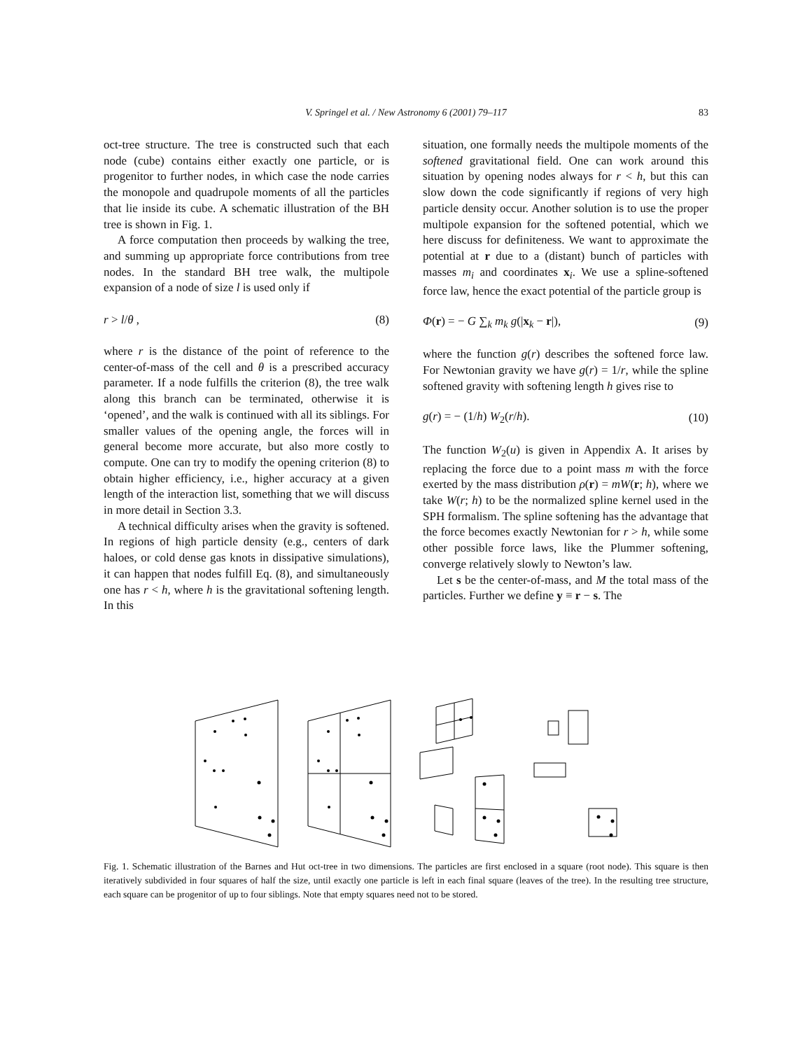V. Springel et al. / New Astronomy 6 (2001) 79–117 83
oct-tree structure. The tree is constructed such that each node (cube) contains either exactly one particle, or is progenitor to further nodes, in which case the node carries the monopole and quadrupole moments of all the particles that lie inside its cube. A schematic illustration of the BH tree is shown in Fig. 1.
A force computation then proceeds by walking the tree, and summing up appropriate force contributions from tree nodes. In the standard BH tree walk, the multipole expansion of a node of size l is used only if
r > l/θ , (8)
where r is the distance of the point of reference to the center-of-mass of the cell and θ is a prescribed accuracy parameter. If a node fulfills the criterion (8), the tree walk along this branch can be terminated, otherwise it is ‘opened’, and the walk is continued with all its siblings. For smaller values of the opening angle, the forces will in general become more accurate, but also more costly to compute. One can try to modify the opening criterion (8) to obtain higher efficiency, i.e., higher accuracy at a given length of the interaction list, something that we will discuss in more detail in Section 3.3.
A technical difficulty arises when the gravity is softened. In regions of high particle density (e.g., centers of dark haloes, or cold dense gas knots in dissipative simulations), it can happen that nodes fulfill Eq. (8), and simultaneously one has r < h, where h is the gravitational softening length. In this
situation, one formally needs the multipole moments of the softened gravitational field. One can work around this situation by opening nodes always for r < h, but this can slow down the code significantly if regions of very high particle density occur. Another solution is to use the proper multipole expansion for the softened potential, which we here discuss for definiteness. We want to approximate the potential at r due to a (distant) bunch of particles with masses m<sub>i</sub> and coordinates x<sub>i</sub>. We use a spline-softened force law, hence the exact potential of the particle group is
Φ(r) = − G ∑<sub>k</sub> m<sub>k</sub> g(|x<sub>k</sub> − r|), (9)
where the function g(r) describes the softened force law. For Newtonian gravity we have g(r) = 1/r, while the spline softened gravity with softening length h gives rise to
g(r) = − (1/h) W<sub>2</sub>(r/h). (10)
The function W<sub>2</sub>(u) is given in Appendix A. It arises by replacing the force due to a point mass m with the force exerted by the mass distribution ρ(r) = mW(r; h), where we take W(r; h) to be the normalized spline kernel used in the SPH formalism. The spline softening has the advantage that the force becomes exactly Newtonian for r > h, while some other possible force laws, like the Plummer softening, converge relatively slowly to Newton’s law.
Let s be the center-of-mass, and M the total mass of the particles. Further we define y ≡ r − s. The
Fig. 1. Schematic illustration of the Barnes and Hut oct-tree in two dimensions. The particles are first enclosed in a square (root node). This square is then iteratively subdivided in four squares of half the size, until exactly one particle is left in each final square (leaves of the tree). In the resulting tree structure, each square can be progenitor of up to four siblings. Note that empty squares need not to be stored.